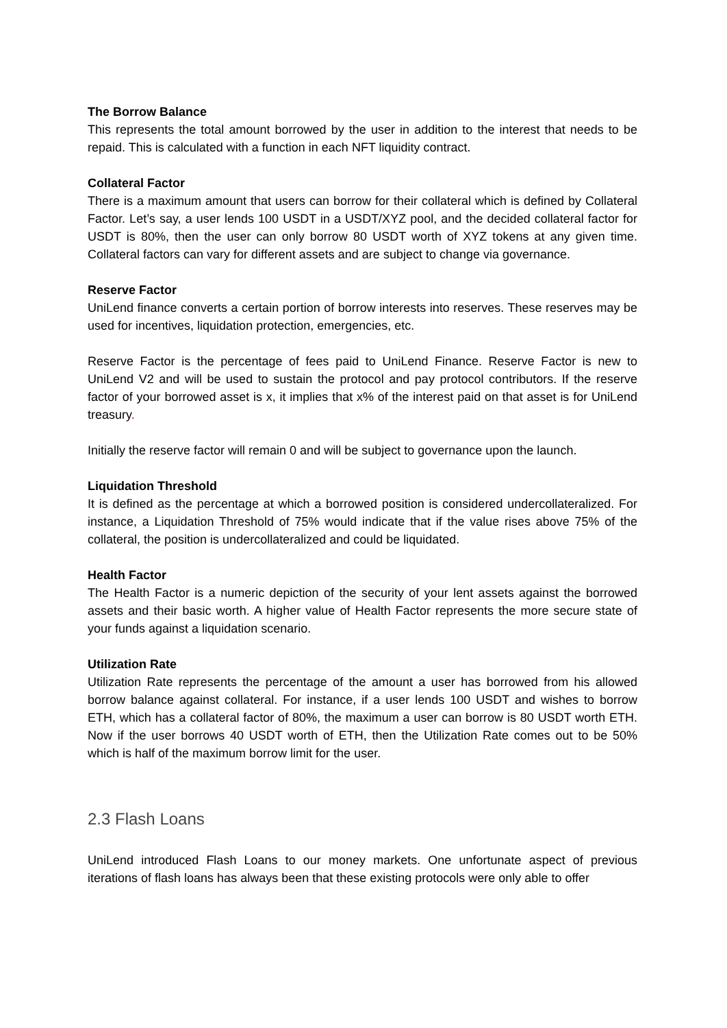The Borrow Balance
This represents the total amount borrowed by the user in addition to the interest that needs to be repaid. This is calculated with a function in each NFT liquidity contract.
Collateral Factor
There is a maximum amount that users can borrow for their collateral which is defined by Collateral Factor. Let’s say, a user lends 100 USDT in a USDT/XYZ pool, and the decided collateral factor for USDT is 80%, then the user can only borrow 80 USDT worth of XYZ tokens at any given time. Collateral factors can vary for different assets and are subject to change via governance.
Reserve Factor
UniLend finance converts a certain portion of borrow interests into reserves. These reserves may be used for incentives, liquidation protection, emergencies, etc.
Reserve Factor is the percentage of fees paid to UniLend Finance. Reserve Factor is new to UniLend V2 and will be used to sustain the protocol and pay protocol contributors. If the reserve factor of your borrowed asset is x, it implies that x% of the interest paid on that asset is for UniLend treasury.
Initially the reserve factor will remain 0 and will be subject to governance upon the launch.
Liquidation Threshold
It is defined as the percentage at which a borrowed position is considered undercollateralized. For instance, a Liquidation Threshold of 75% would indicate that if the value rises above 75% of the collateral, the position is undercollateralized and could be liquidated.
Health Factor
The Health Factor is a numeric depiction of the security of your lent assets against the borrowed assets and their basic worth. A higher value of Health Factor represents the more secure state of your funds against a liquidation scenario.
Utilization Rate
Utilization Rate represents the percentage of the amount a user has borrowed from his allowed borrow balance against collateral. For instance, if a user lends 100 USDT and wishes to borrow ETH, which has a collateral factor of 80%, the maximum a user can borrow is 80 USDT worth ETH. Now if the user borrows 40 USDT worth of ETH, then the Utilization Rate comes out to be 50% which is half of the maximum borrow limit for the user.
2.3 Flash Loans
UniLend introduced Flash Loans to our money markets. One unfortunate aspect of previous iterations of flash loans has always been that these existing protocols were only able to offer